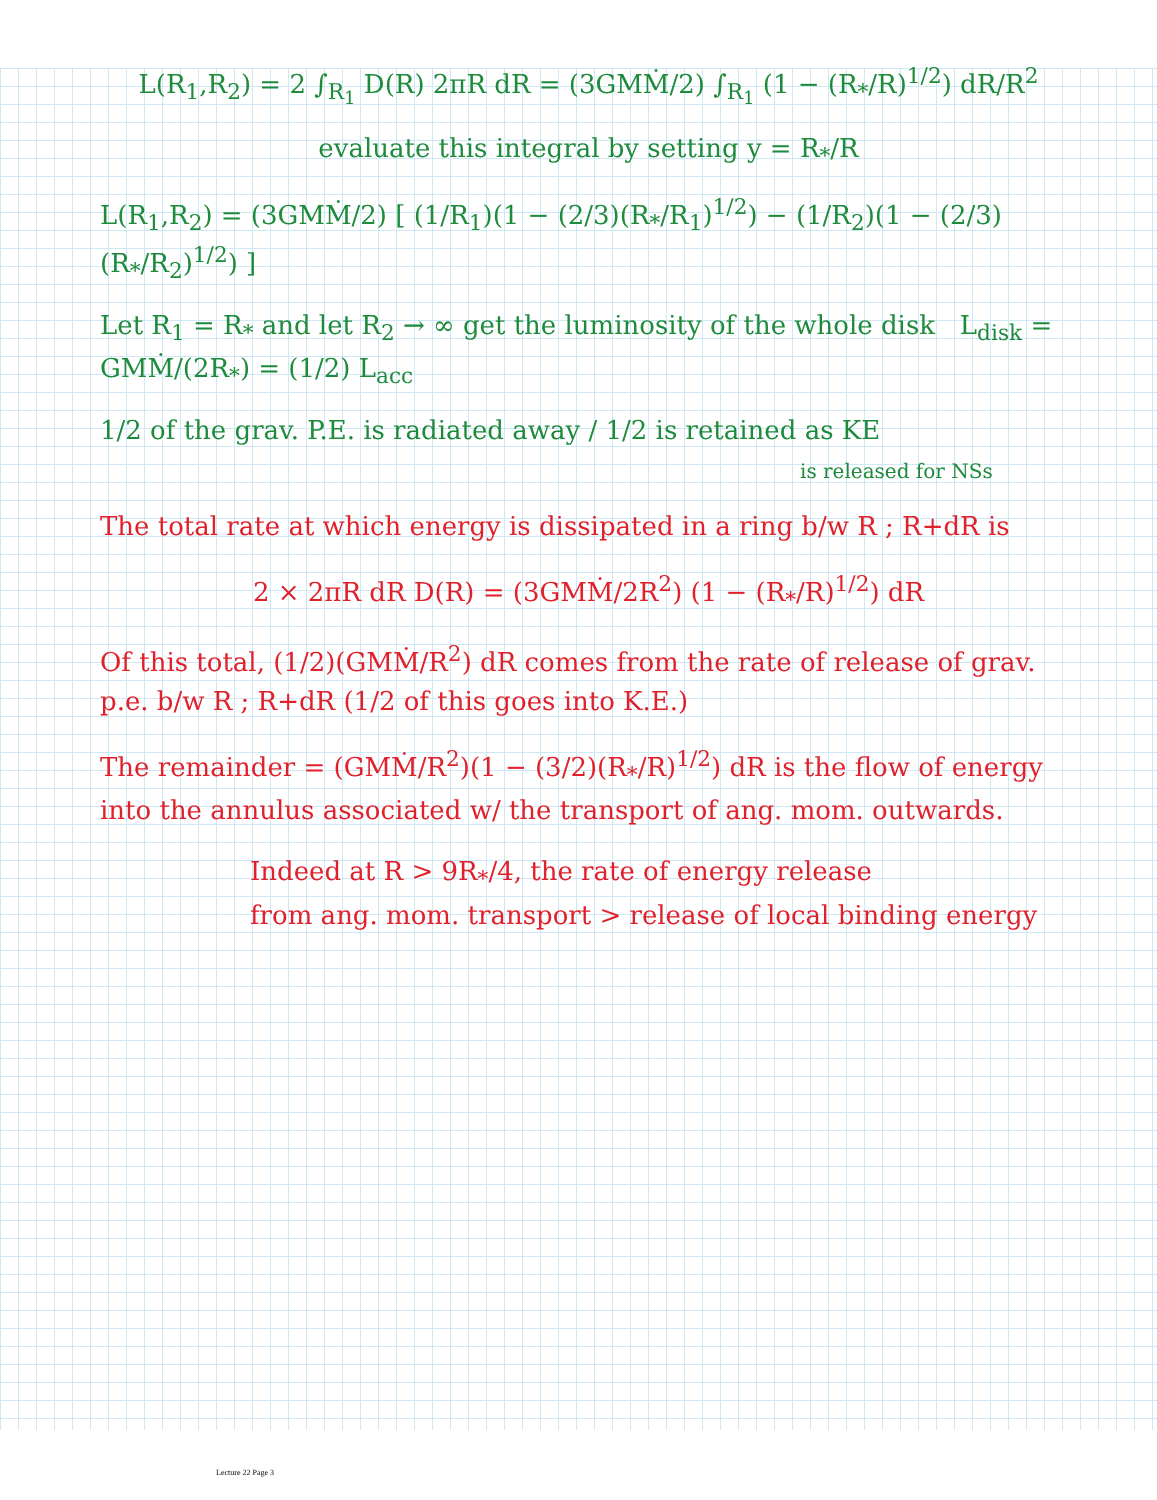L(R<sub>1</sub>,R<sub>2</sub>) = 2 ∫<sub>R<sub>1</sub></sub> D(R) 2πR dR = (3GMṀ/2) ∫<sub>R<sub>1</sub></sub> (1 − (R<sub>*</sub>/R)<sup>1/2</sup>) dR/R<sup>2</sup>
evaluate this integral by setting y = R<sub>*</sub>/R
L(R<sub>1</sub>,R<sub>2</sub>) = (3GMṀ/2) [ (1/R<sub>1</sub>)(1 − (2/3)(R<sub>*</sub>/R<sub>1</sub>)<sup>1/2</sup>) − (1/R<sub>2</sub>)(1 − (2/3)(R<sub>*</sub>/R<sub>2</sub>)<sup>1/2</sup>) ]
Let R<sub>1</sub> = R<sub>*</sub> and let R<sub>2</sub> → ∞ get the luminosity of the whole disk L<sub>disk</sub> = GMṀ/(2R<sub>*</sub>) = (1/2) L<sub>acc</sub>
1/2 of the grav. P.E. is radiated away / 1/2 is retained as KE
is released for NSs
The total rate at which energy is dissipated in a ring b/w R ; R+dR is
2 × 2πR dR D(R) = (3GMṀ/2R<sup>2</sup>) (1 − (R<sub>*</sub>/R)<sup>1/2</sup>) dR
Of this total, (1/2)(GMṀ/R<sup>2</sup>) dR comes from the rate of release of grav. p.e. b/w R ; R+dR (1/2 of this goes into K.E.)
The remainder = (GMṀ/R<sup>2</sup>)(1 − (3/2)(R<sub>*</sub>/R)<sup>1/2</sup>) dR is the flow of energy into the annulus associated w/ the transport of ang. mom. outwards.
Indeed at R > 9R<sub>*</sub>/4, the rate of energy release
from ang. mom. transport > release of local binding energy
Lecture 22 Page 3